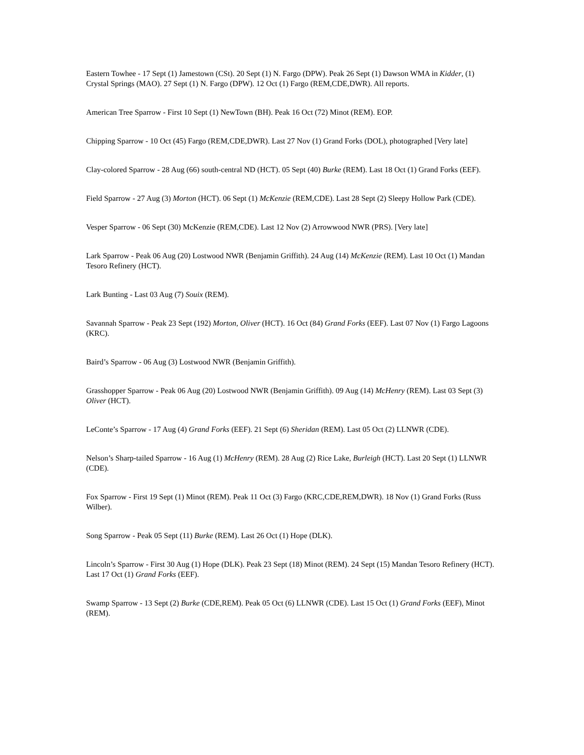Eastern Towhee - 17 Sept (1) Jamestown (CSt). 20 Sept (1) N. Fargo (DPW). Peak 26 Sept (1) Dawson WMA in Kidder, (1) Crystal Springs (MAO). 27 Sept (1) N. Fargo (DPW). 12 Oct (1) Fargo (REM,CDE,DWR). All reports.
American Tree Sparrow - First 10 Sept (1) NewTown (BH). Peak 16 Oct (72) Minot (REM). EOP.
Chipping Sparrow - 10 Oct (45) Fargo (REM,CDE,DWR). Last 27 Nov (1) Grand Forks (DOL), photographed [Very late]
Clay-colored Sparrow - 28 Aug (66) south-central ND (HCT). 05 Sept (40) Burke (REM). Last 18 Oct (1) Grand Forks (EEF).
Field Sparrow - 27 Aug (3) Morton (HCT). 06 Sept (1) McKenzie (REM,CDE). Last 28 Sept (2) Sleepy Hollow Park (CDE).
Vesper Sparrow - 06 Sept (30) McKenzie (REM,CDE). Last 12 Nov (2) Arrowwood NWR (PRS). [Very late]
Lark Sparrow - Peak 06 Aug (20) Lostwood NWR (Benjamin Griffith). 24 Aug (14) McKenzie (REM). Last 10 Oct (1) Mandan Tesoro Refinery (HCT).
Lark Bunting - Last 03 Aug (7) Souix (REM).
Savannah Sparrow - Peak 23 Sept (192) Morton, Oliver (HCT). 16 Oct (84) Grand Forks (EEF). Last 07 Nov (1) Fargo Lagoons (KRC).
Baird’s Sparrow - 06 Aug (3) Lostwood NWR (Benjamin Griffith).
Grasshopper Sparrow - Peak 06 Aug (20) Lostwood NWR (Benjamin Griffith). 09 Aug (14) McHenry (REM). Last 03 Sept (3) Oliver (HCT).
LeConte’s Sparrow - 17 Aug (4) Grand Forks (EEF). 21 Sept (6) Sheridan (REM). Last 05 Oct (2) LLNWR (CDE).
Nelson’s Sharp-tailed Sparrow - 16 Aug (1) McHenry (REM). 28 Aug (2) Rice Lake, Burleigh (HCT). Last 20 Sept (1) LLNWR (CDE).
Fox Sparrow - First 19 Sept (1) Minot (REM). Peak 11 Oct (3) Fargo (KRC,CDE,REM,DWR). 18 Nov (1) Grand Forks (Russ Wilber).
Song Sparrow - Peak 05 Sept (11) Burke (REM). Last 26 Oct (1) Hope (DLK).
Lincoln’s Sparrow - First 30 Aug (1) Hope (DLK). Peak 23 Sept (18) Minot (REM). 24 Sept (15) Mandan Tesoro Refinery (HCT). Last 17 Oct (1) Grand Forks (EEF).
Swamp Sparrow - 13 Sept (2) Burke (CDE,REM). Peak 05 Oct (6) LLNWR (CDE). Last 15 Oct (1) Grand Forks (EEF), Minot (REM).